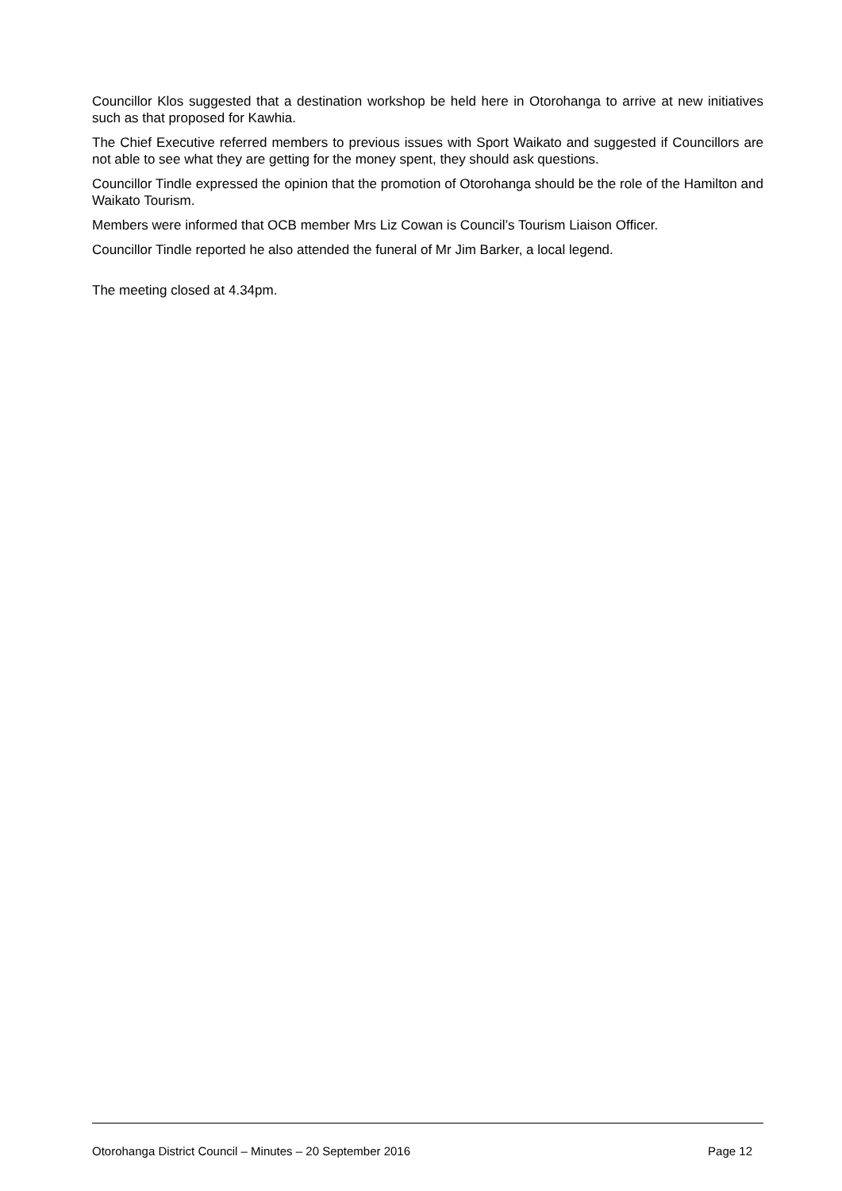Councillor Klos suggested that a destination workshop be held here in Otorohanga to arrive at new initiatives such as that proposed for Kawhia.
The Chief Executive referred members to previous issues with Sport Waikato and suggested if Councillors are not able to see what they are getting for the money spent, they should ask questions.
Councillor Tindle expressed the opinion that the promotion of Otorohanga should be the role of the Hamilton and Waikato Tourism.
Members were informed that OCB member Mrs Liz Cowan is Council’s Tourism Liaison Officer.
Councillor Tindle reported he also attended the funeral of Mr Jim Barker, a local legend.
The meeting closed at 4.34pm.
Otorohanga District Council – Minutes – 20 September 2016 Page 12